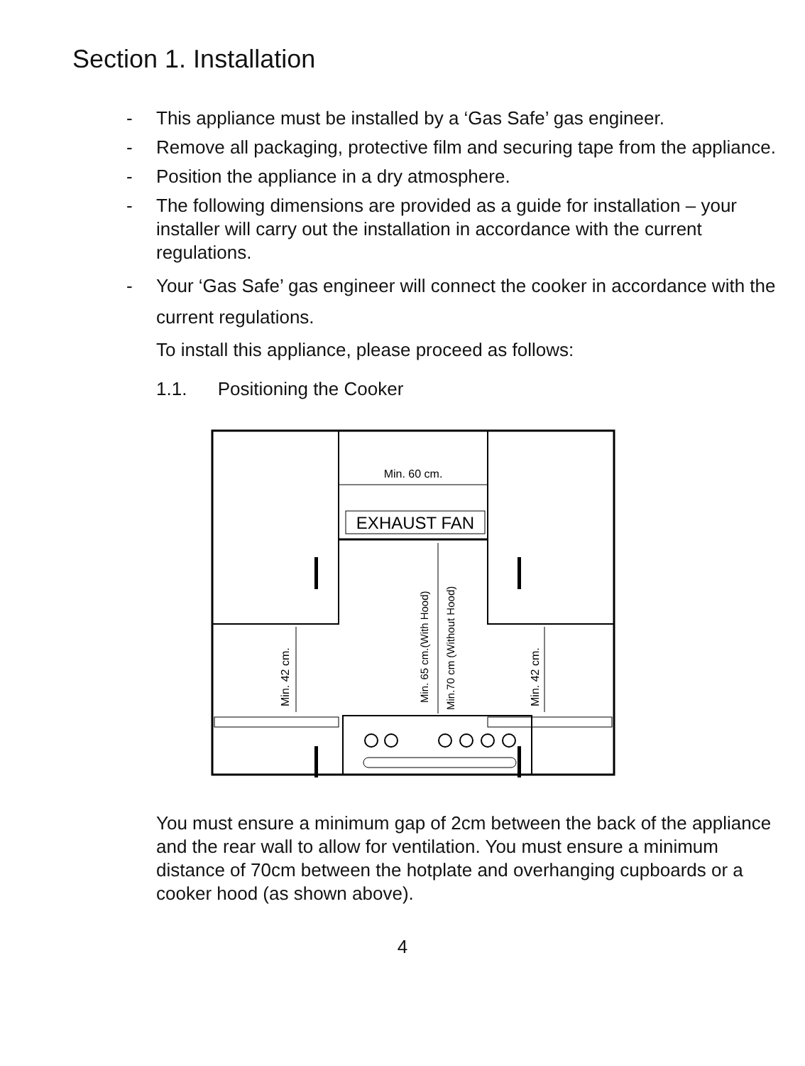Section 1. Installation
- This appliance must be installed by a ‘Gas Safe’ gas engineer.
- Remove all packaging, protective film and securing tape from the appliance.
- Position the appliance in a dry atmosphere.
- The following dimensions are provided as a guide for installation – your installer will carry out the installation in accordance with the current regulations.
- Your ‘Gas Safe’ gas engineer will connect the cooker in accordance with the current regulations.
To install this appliance, please proceed as follows:
1.1. Positioning the Cooker
Min. 60 cm.
EXHAUST FAN
Min. 42 cm.
Min. 42 cm.
Min. 65 cm.(With Hood)
Min.70 cm (Without Hood)
You must ensure a minimum gap of 2cm between the back of the appliance and the rear wall to allow for ventilation. You must ensure a minimum distance of 70cm between the hotplate and overhanging cupboards or a cooker hood (as shown above).
4